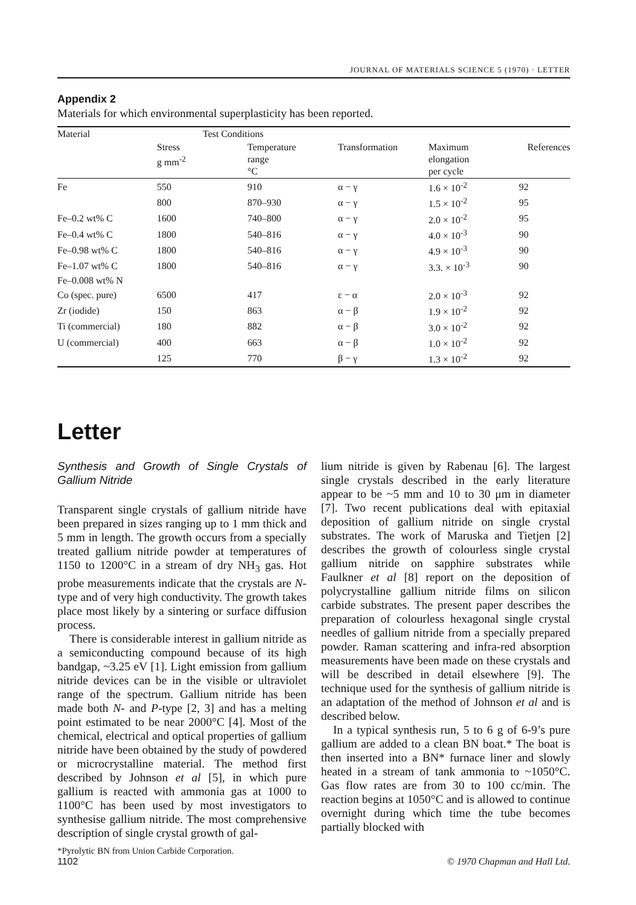JOURNAL OF MATERIALS SCIENCE 5 (1970) · LETTER
Appendix 2
Materials for which environmental superplasticity has been reported.
| Material | Test Conditions | | | | |
| --- | --- | --- | --- | --- | --- |
| | Stress g mm<sup>-2</sup> | Temperature range °C | Transformation | Maximum elongation per cycle | References |
| Fe | 550 | 910 | α − γ | 1.6 × 10<sup>-2</sup> | 92 |
| | 800 | 870–930 | α − γ | 1.5 × 10<sup>-2</sup> | 95 |
| Fe–0.2 wt% C | 1600 | 740–800 | α − γ | 2.0 × 10<sup>-2</sup> | 95 |
| Fe–0.4 wt% C | 1800 | 540–816 | α − γ | 4.0 × 10<sup>-3</sup> | 90 |
| Fe–0.98 wt% C | 1800 | 540–816 | α − γ | 4.9 × 10<sup>-3</sup> | 90 |
| Fe–1.07 wt% C | 1800 | 540–816 | α − γ | 3.3. × 10<sup>-3</sup> | 90 |
| Fe–0.008 wt% N | | | | | |
| Co (spec. pure) | 6500 | 417 | ε − α | 2.0 × 10<sup>-3</sup> | 92 |
| Zr (iodide) | 150 | 863 | α − β | 1.9 × 10<sup>-2</sup> | 92 |
| Ti (commercial) | 180 | 882 | α − β | 3.0 × 10<sup>-2</sup> | 92 |
| U (commercial) | 400 | 663 | α − β | 1.0 × 10<sup>-2</sup> | 92 |
| | 125 | 770 | β − γ | 1.3 × 10<sup>-2</sup> | 92 |
Letter
Synthesis and Growth of Single Crystals of Gallium Nitride
Transparent single crystals of gallium nitride have been prepared in sizes ranging up to 1 mm thick and 5 mm in length. The growth occurs from a specially treated gallium nitride powder at temperatures of 1150 to 1200°C in a stream of dry NH<sub>3</sub> gas. Hot probe measurements indicate that the crystals are N-type and of very high conductivity. The growth takes place most likely by a sintering or surface diffusion process.
There is considerable interest in gallium nitride as a semiconducting compound because of its high bandgap, ~3.25 eV [1]. Light emission from gallium nitride devices can be in the visible or ultraviolet range of the spectrum. Gallium nitride has been made both N- and P-type [2, 3] and has a melting point estimated to be near 2000°C [4]. Most of the chemical, electrical and optical properties of gallium nitride have been obtained by the study of powdered or microcrystalline material. The method first described by Johnson et al [5], in which pure gallium is reacted with ammonia gas at 1000 to 1100°C has been used by most investigators to synthesise gallium nitride. The most comprehensive description of single crystal growth of gal-
lium nitride is given by Rabenau [6]. The largest single crystals described in the early literature appear to be ~5 mm and 10 to 30 μm in diameter [7]. Two recent publications deal with epitaxial deposition of gallium nitride on single crystal substrates. The work of Maruska and Tietjen [2] describes the growth of colourless single crystal gallium nitride on sapphire substrates while Faulkner et al [8] report on the deposition of polycrystalline gallium nitride films on silicon carbide substrates. The present paper describes the preparation of colourless hexagonal single crystal needles of gallium nitride from a specially prepared powder. Raman scattering and infra-red absorption measurements have been made on these crystals and will be described in detail elsewhere [9]. The technique used for the synthesis of gallium nitride is an adaptation of the method of Johnson et al and is described below.
In a typical synthesis run, 5 to 6 g of 6-9’s pure gallium are added to a clean BN boat.* The boat is then inserted into a BN* furnace liner and slowly heated in a stream of tank ammonia to ~1050°C. Gas flow rates are from 30 to 100 cc/min. The reaction begins at 1050°C and is allowed to continue overnight during which time the tube becomes partially blocked with
*Pyrolytic BN from Union Carbide Corporation.
1102 © 1970 Chapman and Hall Ltd.